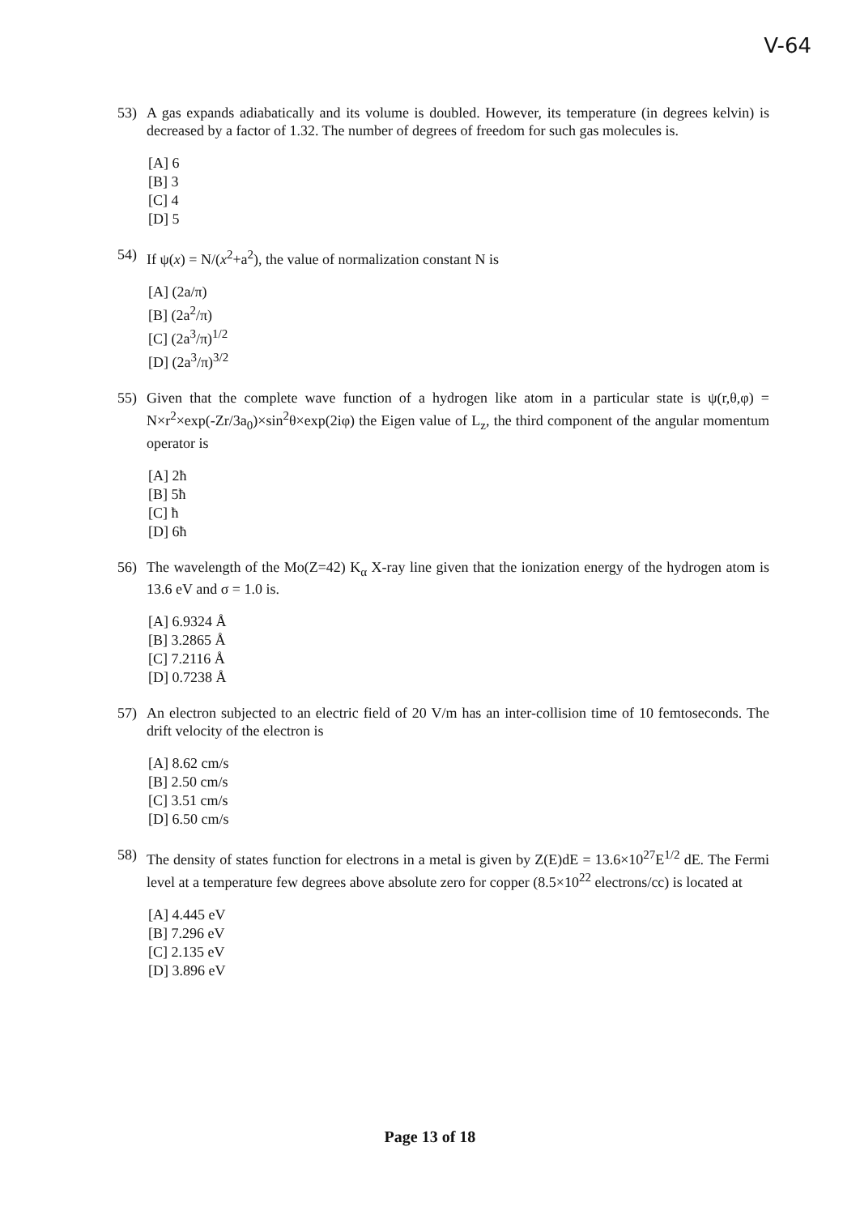V-64
53) A gas expands adiabatically and its volume is doubled. However, its temperature (in degrees kelvin) is decreased by a factor of 1.32. The number of degrees of freedom for such gas molecules is.
[A] 6
[B] 3
[C] 4
[D] 5
54) If ψ(x) = N/(x<sup>2</sup>+a<sup>2</sup>), the value of normalization constant N is
[A] (2a/π)
[B] (2a<sup>2</sup>/π)
[C] (2a<sup>3</sup>/π)<sup>1/2</sup>
[D] (2a<sup>3</sup>/π)<sup>3/2</sup>
55) Given that the complete wave function of a hydrogen like atom in a particular state is ψ(r,θ,φ) = N×r<sup>2</sup>×exp(-Zr/3a<sub>0</sub>)×sin<sup>2</sup>θ×exp(2iφ) the Eigen value of L<sub>z</sub>, the third component of the angular momentum operator is
[A] 2ħ
[B] 5ħ
[C] ħ
[D] 6ħ
56) The wavelength of the Mo(Z=42) K<sub>α</sub> X-ray line given that the ionization energy of the hydrogen atom is 13.6 eV and σ = 1.0 is.
[A] 6.9324 Å
[B] 3.2865 Å
[C] 7.2116 Å
[D] 0.7238 Å
57) An electron subjected to an electric field of 20 V/m has an inter-collision time of 10 femtoseconds. The drift velocity of the electron is
[A] 8.62 cm/s
[B] 2.50 cm/s
[C] 3.51 cm/s
[D] 6.50 cm/s
58) The density of states function for electrons in a metal is given by Z(E)dE = 13.6×10<sup>27</sup>E<sup>1/2</sup> dE. The Fermi level at a temperature few degrees above absolute zero for copper (8.5×10<sup>22</sup> electrons/cc) is located at
[A] 4.445 eV
[B] 7.296 eV
[C] 2.135 eV
[D] 3.896 eV
Page 13 of 18